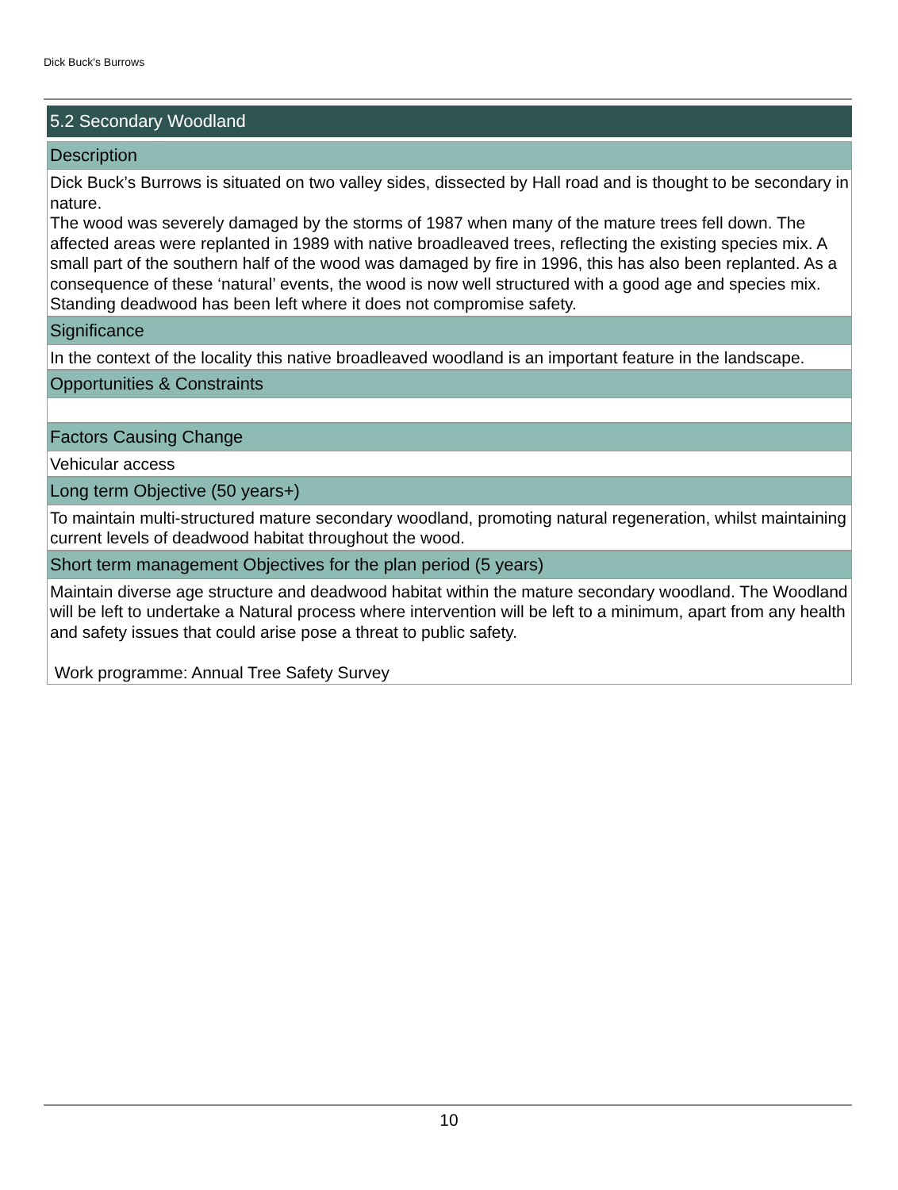Dick Buck's Burrows
5.2 Secondary Woodland
Description
Dick Buck’s Burrows is situated on two valley sides, dissected by Hall road and is thought to be secondary in nature.
The wood was severely damaged by the storms of 1987 when many of the mature trees fell down. The affected areas were replanted in 1989 with native broadleaved trees, reflecting the existing species mix. A small part of the southern half of the wood was damaged by fire in 1996, this has also been replanted. As a consequence of these ‘natural’ events, the wood is now well structured with a good age and species mix. Standing deadwood has been left where it does not compromise safety.
Significance
In the context of the locality this native broadleaved woodland is an important feature in the landscape.
Opportunities & Constraints
Factors Causing Change
Vehicular access
Long term Objective (50 years+)
To maintain multi-structured mature secondary woodland, promoting natural regeneration, whilst maintaining current levels of deadwood habitat throughout the wood.
Short term management Objectives for the plan period (5 years)
Maintain diverse age structure and deadwood habitat within the mature secondary woodland. The Woodland will be left to undertake a Natural process where intervention will be left to a minimum, apart from any health and safety issues that could arise pose a threat to public safety.
Work programme: Annual Tree Safety Survey
10